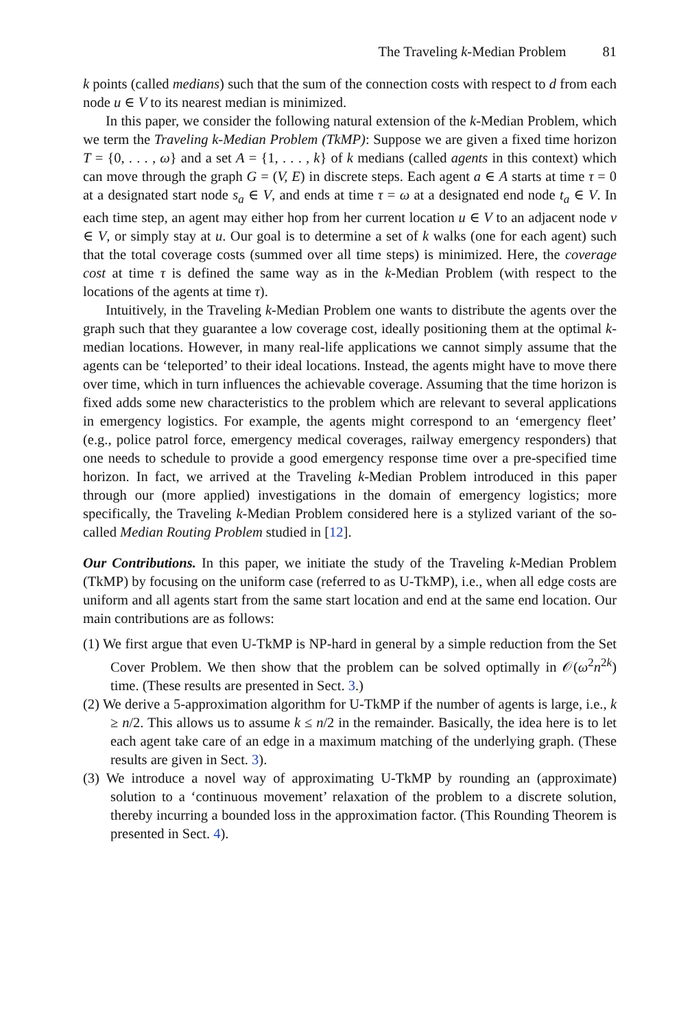The Traveling k-Median Problem 81
k points (called medians) such that the sum of the connection costs with respect to d from each node u ∈ V to its nearest median is minimized.
In this paper, we consider the following natural extension of the k-Median Problem, which we term the Traveling k-Median Problem (TkMP): Suppose we are given a fixed time horizon T = {0, . . . , ω} and a set A = {1, . . . , k} of k medians (called agents in this context) which can move through the graph G = (V, E) in discrete steps. Each agent a ∈ A starts at time τ = 0 at a designated start node s<sub>a</sub> ∈ V, and ends at time τ = ω at a designated end node t<sub>a</sub> ∈ V. In each time step, an agent may either hop from her current location u ∈ V to an adjacent node v ∈ V, or simply stay at u. Our goal is to determine a set of k walks (one for each agent) such that the total coverage costs (summed over all time steps) is minimized. Here, the coverage cost at time τ is defined the same way as in the k-Median Problem (with respect to the locations of the agents at time τ).
Intuitively, in the Traveling k-Median Problem one wants to distribute the agents over the graph such that they guarantee a low coverage cost, ideally positioning them at the optimal k-median locations. However, in many real-life applications we cannot simply assume that the agents can be ‘teleported’ to their ideal locations. Instead, the agents might have to move there over time, which in turn influences the achievable coverage. Assuming that the time horizon is fixed adds some new characteristics to the problem which are relevant to several applications in emergency logistics. For example, the agents might correspond to an ‘emergency fleet’ (e.g., police patrol force, emergency medical coverages, railway emergency responders) that one needs to schedule to provide a good emergency response time over a pre-specified time horizon. In fact, we arrived at the Traveling k-Median Problem introduced in this paper through our (more applied) investigations in the domain of emergency logistics; more specifically, the Traveling k-Median Problem considered here is a stylized variant of the so-called Median Routing Problem studied in [12].
Our Contributions. In this paper, we initiate the study of the Traveling k-Median Problem (TkMP) by focusing on the uniform case (referred to as U-TkMP), i.e., when all edge costs are uniform and all agents start from the same start location and end at the same end location. Our main contributions are as follows:
(1) We first argue that even U-TkMP is NP-hard in general by a simple reduction from the Set Cover Problem. We then show that the problem can be solved optimally in 𝒪(ω<sup>2</sup>n<sup>2k</sup>) time. (These results are presented in Sect. 3.)
(2) We derive a 5-approximation algorithm for U-TkMP if the number of agents is large, i.e., k ≥ n/2. This allows us to assume k ≤ n/2 in the remainder. Basically, the idea here is to let each agent take care of an edge in a maximum matching of the underlying graph. (These results are given in Sect. 3).
(3) We introduce a novel way of approximating U-TkMP by rounding an (approximate) solution to a ‘continuous movement’ relaxation of the problem to a discrete solution, thereby incurring a bounded loss in the approximation factor. (This Rounding Theorem is presented in Sect. 4).